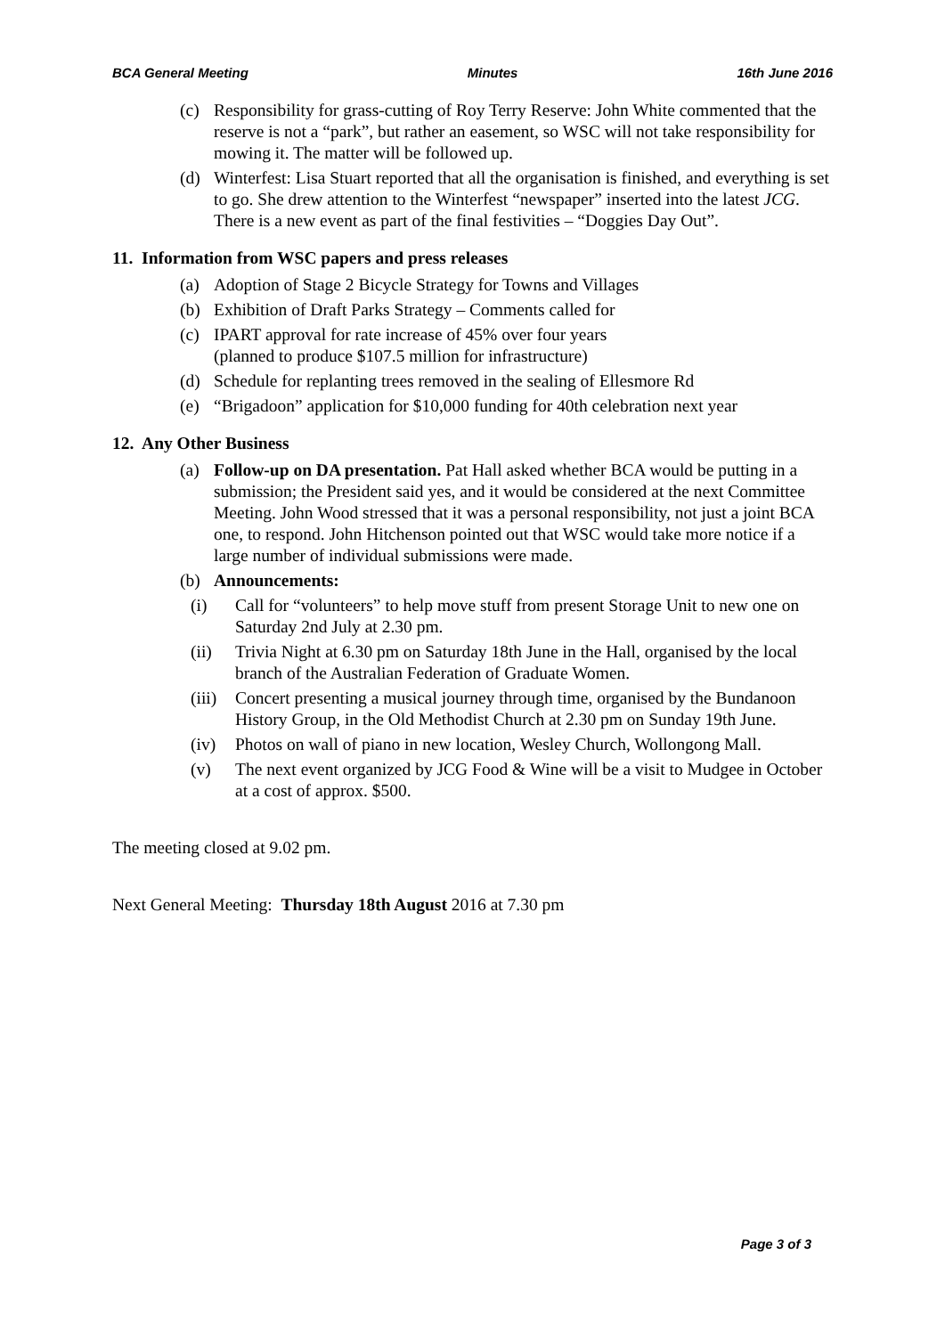BCA General Meeting Minutes 16th June 2016
(c) Responsibility for grass-cutting of Roy Terry Reserve: John White commented that the reserve is not a “park”, but rather an easement, so WSC will not take responsibility for mowing it. The matter will be followed up.
(d) Winterfest: Lisa Stuart reported that all the organisation is finished, and everything is set to go. She drew attention to the Winterfest “newspaper” inserted into the latest JCG. There is a new event as part of the final festivities – “Doggies Day Out”.
11. Information from WSC papers and press releases
(a) Adoption of Stage 2 Bicycle Strategy for Towns and Villages
(b) Exhibition of Draft Parks Strategy – Comments called for
(c) IPART approval for rate increase of 45% over four years
(planned to produce $107.5 million for infrastructure)
(d) Schedule for replanting trees removed in the sealing of Ellesmore Rd
(e) “Brigadoon” application for $10,000 funding for 40th celebration next year
12. Any Other Business
(a) Follow-up on DA presentation. Pat Hall asked whether BCA would be putting in a submission; the President said yes, and it would be considered at the next Committee Meeting. John Wood stressed that it was a personal responsibility, not just a joint BCA one, to respond. John Hitchenson pointed out that WSC would take more notice if a large number of individual submissions were made.
(b) Announcements:
(i) Call for “volunteers” to help move stuff from present Storage Unit to new one on Saturday 2nd July at 2.30 pm.
(ii) Trivia Night at 6.30 pm on Saturday 18th June in the Hall, organised by the local branch of the Australian Federation of Graduate Women.
(iii) Concert presenting a musical journey through time, organised by the Bundanoon History Group, in the Old Methodist Church at 2.30 pm on Sunday 19th June.
(iv) Photos on wall of piano in new location, Wesley Church, Wollongong Mall.
(v) The next event organized by JCG Food & Wine will be a visit to Mudgee in October at a cost of approx. $500.
The meeting closed at 9.02 pm.
Next General Meeting: Thursday 18th August 2016 at 7.30 pm
Page 3 of 3